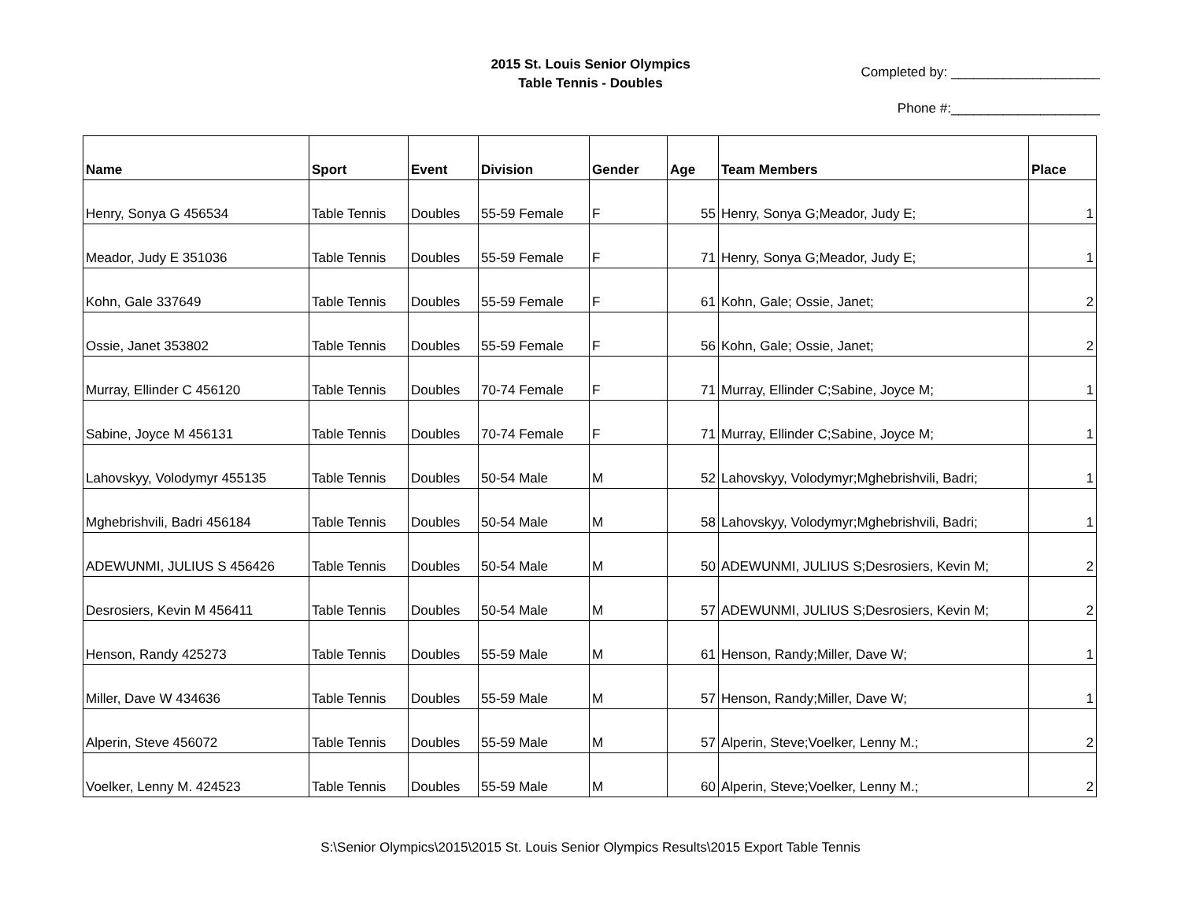2015 St. Louis Senior Olympics
Table Tennis - Doubles
Completed by: ____________________
Phone #:____________________
| Name | Sport | Event | Division | Gender | Age | Team Members | Place |
| --- | --- | --- | --- | --- | --- | --- | --- |
| Henry, Sonya G 456534 | Table Tennis | Doubles | 55-59 Female | F | 55 | Henry, Sonya G;Meador, Judy E; | 1 |
| Meador, Judy E 351036 | Table Tennis | Doubles | 55-59 Female | F | 71 | Henry, Sonya G;Meador, Judy E; | 1 |
| Kohn, Gale 337649 | Table Tennis | Doubles | 55-59 Female | F | 61 | Kohn, Gale; Ossie, Janet; | 2 |
| Ossie, Janet 353802 | Table Tennis | Doubles | 55-59 Female | F | 56 | Kohn, Gale; Ossie, Janet; | 2 |
| Murray, Ellinder C 456120 | Table Tennis | Doubles | 70-74 Female | F | 71 | Murray, Ellinder C;Sabine, Joyce M; | 1 |
| Sabine, Joyce M 456131 | Table Tennis | Doubles | 70-74 Female | F | 71 | Murray, Ellinder C;Sabine, Joyce M; | 1 |
| Lahovskyy, Volodymyr 455135 | Table Tennis | Doubles | 50-54 Male | M | 52 | Lahovskyy, Volodymyr;Mghebrishvili, Badri; | 1 |
| Mghebrishvili, Badri 456184 | Table Tennis | Doubles | 50-54 Male | M | 58 | Lahovskyy, Volodymyr;Mghebrishvili, Badri; | 1 |
| ADEWUNMI, JULIUS S 456426 | Table Tennis | Doubles | 50-54 Male | M | 50 | ADEWUNMI, JULIUS S;Desrosiers, Kevin M; | 2 |
| Desrosiers, Kevin M 456411 | Table Tennis | Doubles | 50-54 Male | M | 57 | ADEWUNMI, JULIUS S;Desrosiers, Kevin M; | 2 |
| Henson, Randy 425273 | Table Tennis | Doubles | 55-59 Male | M | 61 | Henson, Randy;Miller, Dave W; | 1 |
| Miller, Dave W 434636 | Table Tennis | Doubles | 55-59 Male | M | 57 | Henson, Randy;Miller, Dave W; | 1 |
| Alperin, Steve 456072 | Table Tennis | Doubles | 55-59 Male | M | 57 | Alperin, Steve;Voelker, Lenny M.; | 2 |
| Voelker, Lenny M. 424523 | Table Tennis | Doubles | 55-59 Male | M | 60 | Alperin, Steve;Voelker, Lenny M.; | 2 |
S:\Senior Olympics\2015\2015 St. Louis Senior Olympics Results\2015 Export Table Tennis